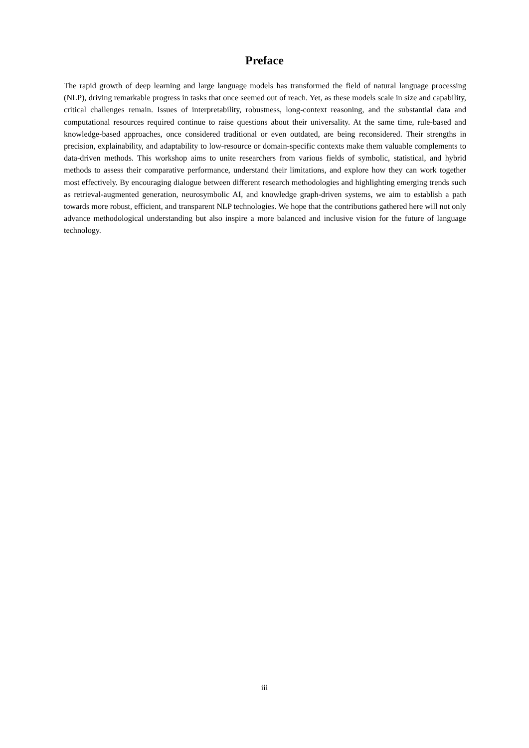Preface
The rapid growth of deep learning and large language models has transformed the field of natural language processing (NLP), driving remarkable progress in tasks that once seemed out of reach. Yet, as these models scale in size and capability, critical challenges remain. Issues of interpretability, robustness, long-context reasoning, and the substantial data and computational resources required continue to raise questions about their universality. At the same time, rule-based and knowledge-based approaches, once considered traditional or even outdated, are being reconsidered. Their strengths in precision, explainability, and adaptability to low-resource or domain-specific contexts make them valuable complements to data-driven methods. This workshop aims to unite researchers from various fields of symbolic, statistical, and hybrid methods to assess their comparative performance, understand their limitations, and explore how they can work together most effectively. By encouraging dialogue between different research methodologies and highlighting emerging trends such as retrieval-augmented generation, neurosymbolic AI, and knowledge graph-driven systems, we aim to establish a path towards more robust, efficient, and transparent NLP technologies. We hope that the contributions gathered here will not only advance methodological understanding but also inspire a more balanced and inclusive vision for the future of language technology.
iii